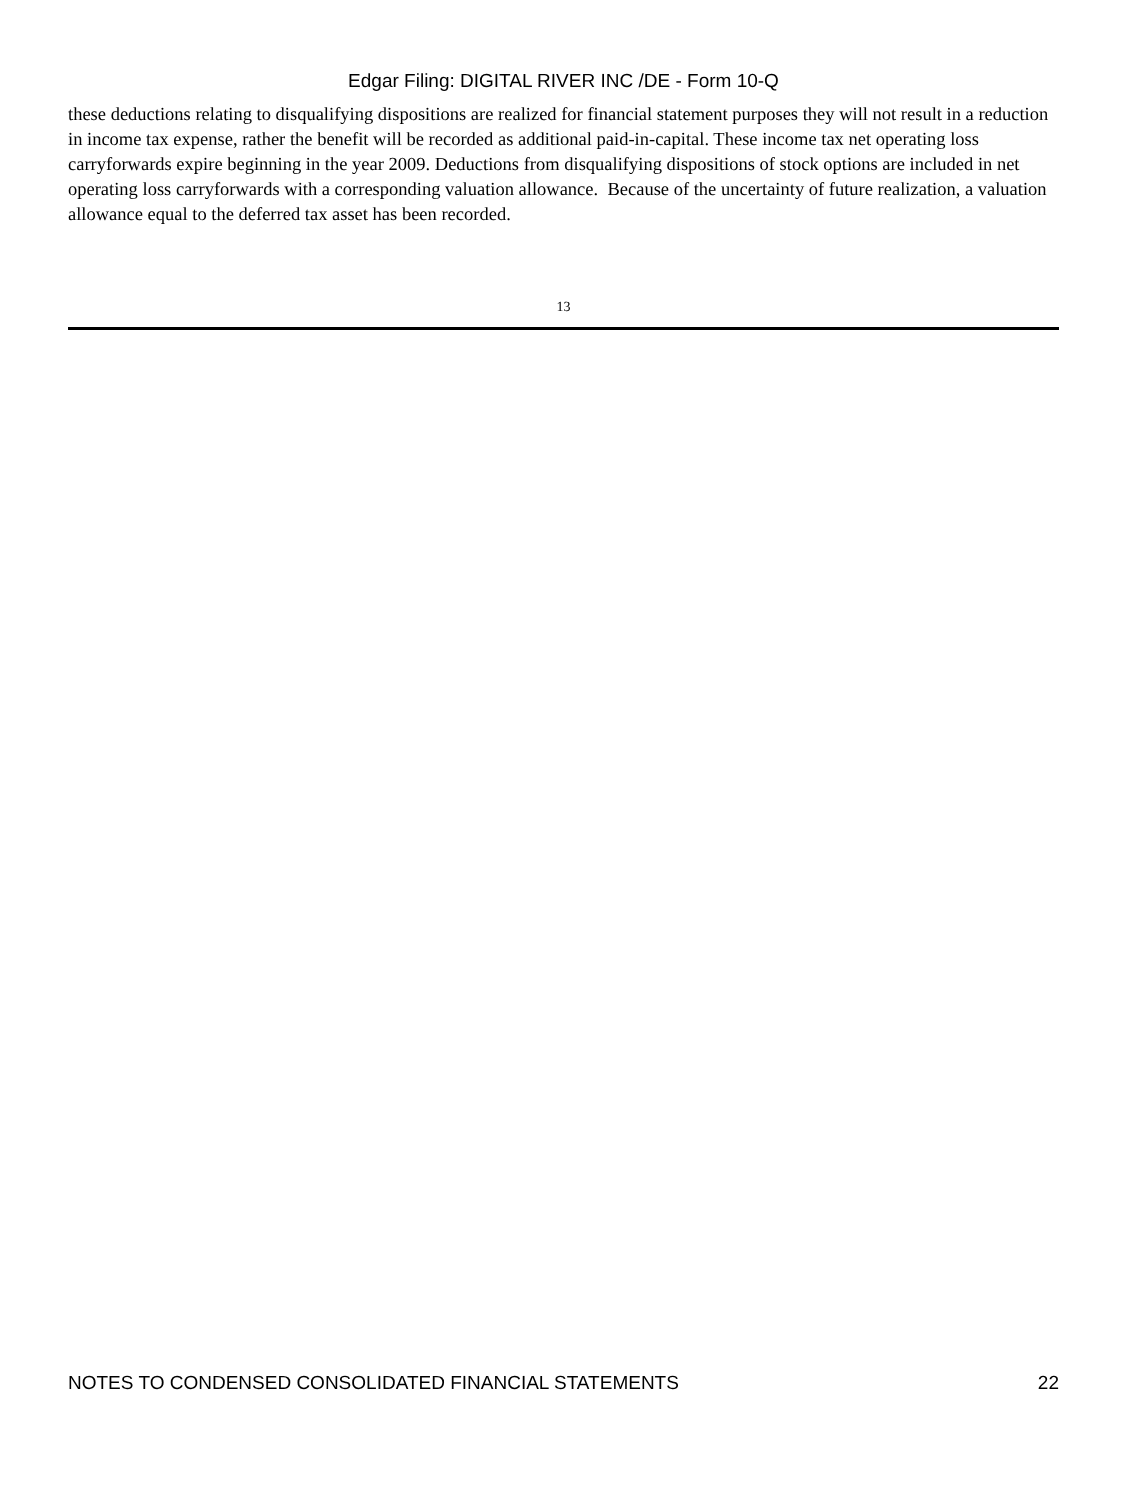Edgar Filing: DIGITAL RIVER INC /DE - Form 10-Q
these deductions relating to disqualifying dispositions are realized for financial statement purposes they will not result in a reduction in income tax expense, rather the benefit will be recorded as additional paid-in-capital. These income tax net operating loss carryforwards expire beginning in the year 2009. Deductions from disqualifying dispositions of stock options are included in net operating loss carryforwards with a corresponding valuation allowance. Because of the uncertainty of future realization, a valuation allowance equal to the deferred tax asset has been recorded.
13
NOTES TO CONDENSED CONSOLIDATED FINANCIAL STATEMENTS 22